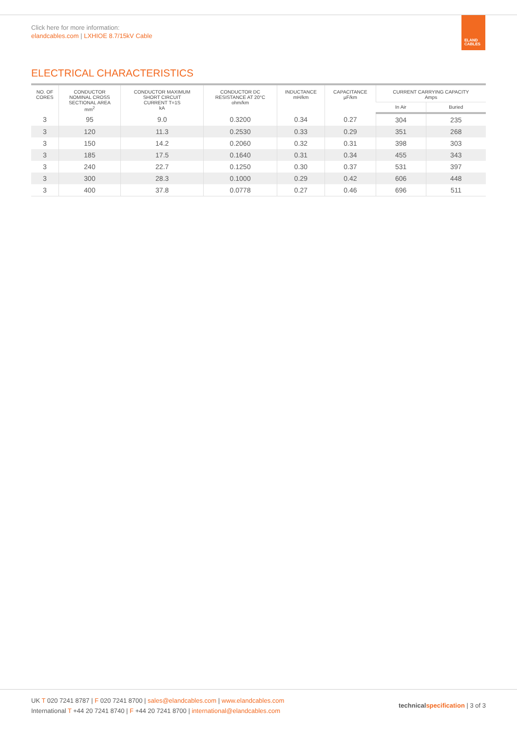Click here for more information:
elandcables.com | LXHIOE 8.7/15kV Cable
ELAND
CABLES
ELECTRICAL CHARACTERISTICS
| NO. OF CORES | CONDUCTOR NOMINAL CROSS SECTIONAL AREA mm<sup>2</sup> | CONDUCTOR MAXIMUM SHORT CIRCUIT CURRENT T=1S kA | CONDUCTOR DC RESISTANCE AT 20°C ohm/km | INDUCTANCE mH/km | CAPACITANCE µF/km | CURRENT CARRYING CAPACITY Amps | |
| --- | --- | --- | --- | --- | --- | --- | --- |
| | | | | | | In Air | Buried |
| 3 | 95 | 9.0 | 0.3200 | 0.34 | 0.27 | 304 | 235 |
| 3 | 120 | 11.3 | 0.2530 | 0.33 | 0.29 | 351 | 268 |
| 3 | 150 | 14.2 | 0.2060 | 0.32 | 0.31 | 398 | 303 |
| 3 | 185 | 17.5 | 0.1640 | 0.31 | 0.34 | 455 | 343 |
| 3 | 240 | 22.7 | 0.1250 | 0.30 | 0.37 | 531 | 397 |
| 3 | 300 | 28.3 | 0.1000 | 0.29 | 0.42 | 606 | 448 |
| 3 | 400 | 37.8 | 0.0778 | 0.27 | 0.46 | 696 | 511 |
UK T 020 7241 8787 | F 020 7241 8700 | sales@elandcables.com | www.elandcables.com
International T +44 20 7241 8740 | F +44 20 7241 8700 | international@elandcables.com
technicalspecification | 3 of 3